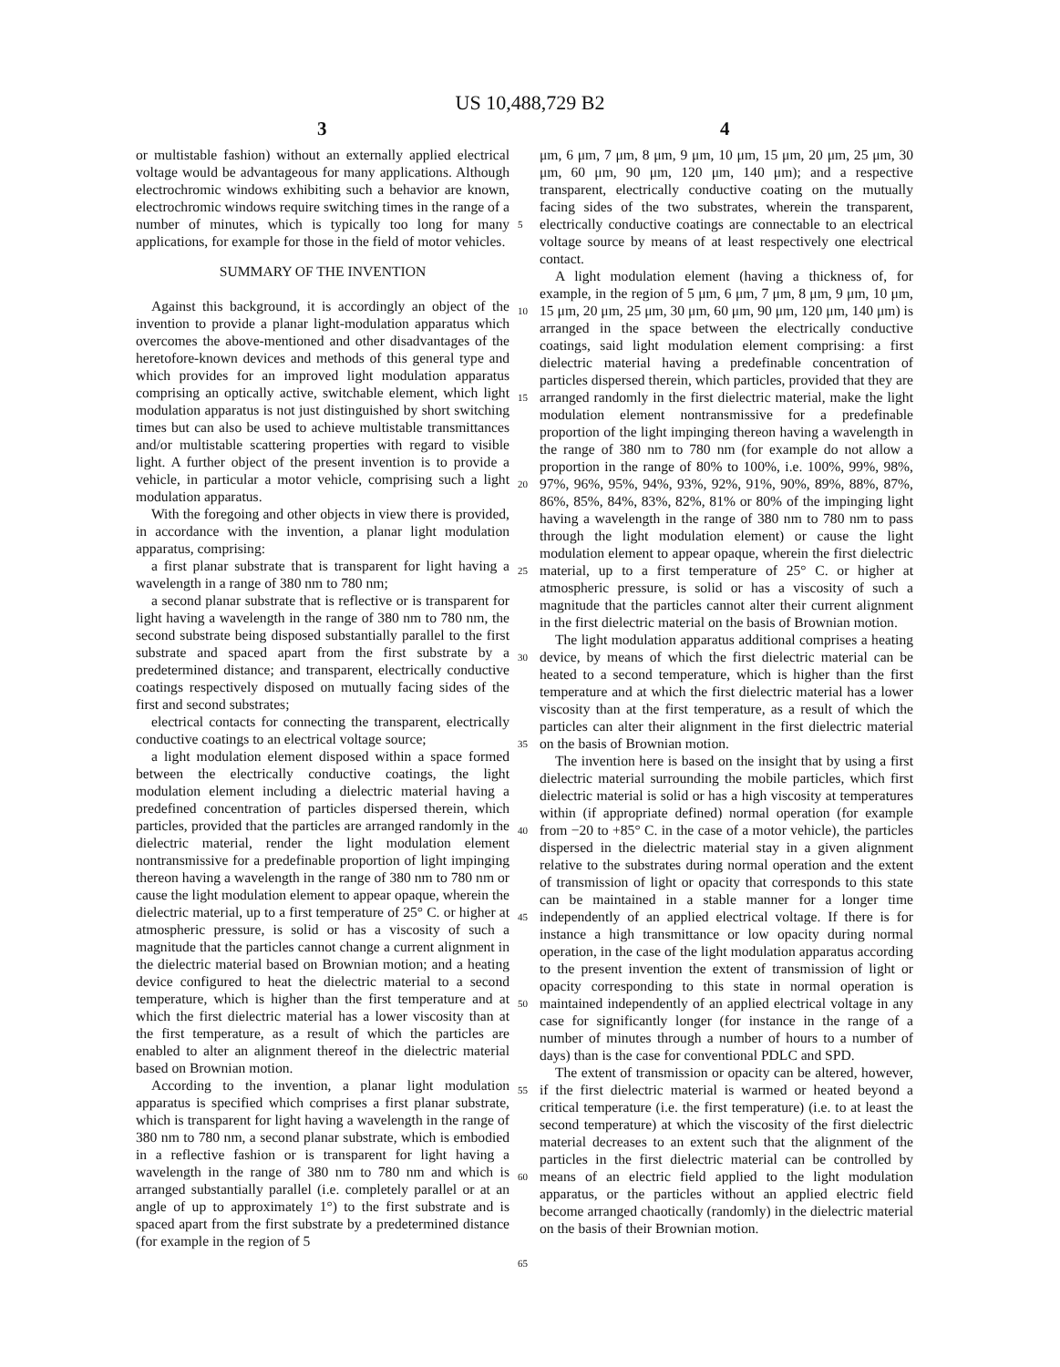US 10,488,729 B2
3 4
or multistable fashion) without an externally applied electrical voltage would be advantageous for many applications. Although electrochromic windows exhibiting such a behavior are known, electrochromic windows require switching times in the range of a number of minutes, which is typically too long for many applications, for example for those in the field of motor vehicles.
SUMMARY OF THE INVENTION
Against this background, it is accordingly an object of the invention to provide a planar light-modulation apparatus which overcomes the above-mentioned and other disadvantages of the heretofore-known devices and methods of this general type and which provides for an improved light modulation apparatus comprising an optically active, switchable element, which light modulation apparatus is not just distinguished by short switching times but can also be used to achieve multistable transmittances and/or multistable scattering properties with regard to visible light. A further object of the present invention is to provide a vehicle, in particular a motor vehicle, comprising such a light modulation apparatus.
With the foregoing and other objects in view there is provided, in accordance with the invention, a planar light modulation apparatus, comprising:
a first planar substrate that is transparent for light having a wavelength in a range of 380 nm to 780 nm;
a second planar substrate that is reflective or is transparent for light having a wavelength in the range of 380 nm to 780 nm, the second substrate being disposed substantially parallel to the first substrate and spaced apart from the first substrate by a predetermined distance; and transparent, electrically conductive coatings respectively disposed on mutually facing sides of the first and second substrates;
electrical contacts for connecting the transparent, electrically conductive coatings to an electrical voltage source;
a light modulation element disposed within a space formed between the electrically conductive coatings, the light modulation element including a dielectric material having a predefined concentration of particles dispersed therein, which particles, provided that the particles are arranged randomly in the dielectric material, render the light modulation element nontransmissive for a predefinable proportion of light impinging thereon having a wavelength in the range of 380 nm to 780 nm or cause the light modulation element to appear opaque, wherein the dielectric material, up to a first temperature of 25° C. or higher at atmospheric pressure, is solid or has a viscosity of such a magnitude that the particles cannot change a current alignment in the dielectric material based on Brownian motion; and a heating device configured to heat the dielectric material to a second temperature, which is higher than the first temperature and at which the first dielectric material has a lower viscosity than at the first temperature, as a result of which the particles are enabled to alter an alignment thereof in the dielectric material based on Brownian motion.
According to the invention, a planar light modulation apparatus is specified which comprises a first planar substrate, which is transparent for light having a wavelength in the range of 380 nm to 780 nm, a second planar substrate, which is embodied in a reflective fashion or is transparent for light having a wavelength in the range of 380 nm to 780 nm and which is arranged substantially parallel (i.e. completely parallel or at an angle of up to approximately 1°) to the first substrate and is spaced apart from the first substrate by a predetermined distance (for example in the region of 5
5
10
15
20
25
30
35
40
45
50
55
60
65
μm, 6 μm, 7 μm, 8 μm, 9 μm, 10 μm, 15 μm, 20 μm, 25 μm, 30 μm, 60 μm, 90 μm, 120 μm, 140 μm); and a respective transparent, electrically conductive coating on the mutually facing sides of the two substrates, wherein the transparent, electrically conductive coatings are connectable to an electrical voltage source by means of at least respectively one electrical contact.
A light modulation element (having a thickness of, for example, in the region of 5 μm, 6 μm, 7 μm, 8 μm, 9 μm, 10 μm, 15 μm, 20 μm, 25 μm, 30 μm, 60 μm, 90 μm, 120 μm, 140 μm) is arranged in the space between the electrically conductive coatings, said light modulation element comprising: a first dielectric material having a predefinable concentration of particles dispersed therein, which particles, provided that they are arranged randomly in the first dielectric material, make the light modulation element nontransmissive for a predefinable proportion of the light impinging thereon having a wavelength in the range of 380 nm to 780 nm (for example do not allow a proportion in the range of 80% to 100%, i.e. 100%, 99%, 98%, 97%, 96%, 95%, 94%, 93%, 92%, 91%, 90%, 89%, 88%, 87%, 86%, 85%, 84%, 83%, 82%, 81% or 80% of the impinging light having a wavelength in the range of 380 nm to 780 nm to pass through the light modulation element) or cause the light modulation element to appear opaque, wherein the first dielectric material, up to a first temperature of 25° C. or higher at atmospheric pressure, is solid or has a viscosity of such a magnitude that the particles cannot alter their current alignment in the first dielectric material on the basis of Brownian motion.
The light modulation apparatus additional comprises a heating device, by means of which the first dielectric material can be heated to a second temperature, which is higher than the first temperature and at which the first dielectric material has a lower viscosity than at the first temperature, as a result of which the particles can alter their alignment in the first dielectric material on the basis of Brownian motion.
The invention here is based on the insight that by using a first dielectric material surrounding the mobile particles, which first dielectric material is solid or has a high viscosity at temperatures within (if appropriate defined) normal operation (for example from −20 to +85° C. in the case of a motor vehicle), the particles dispersed in the dielectric material stay in a given alignment relative to the substrates during normal operation and the extent of transmission of light or opacity that corresponds to this state can be maintained in a stable manner for a longer time independently of an applied electrical voltage. If there is for instance a high transmittance or low opacity during normal operation, in the case of the light modulation apparatus according to the present invention the extent of transmission of light or opacity corresponding to this state in normal operation is maintained independently of an applied electrical voltage in any case for significantly longer (for instance in the range of a number of minutes through a number of hours to a number of days) than is the case for conventional PDLC and SPD.
The extent of transmission or opacity can be altered, however, if the first dielectric material is warmed or heated beyond a critical temperature (i.e. the first temperature) (i.e. to at least the second temperature) at which the viscosity of the first dielectric material decreases to an extent such that the alignment of the particles in the first dielectric material can be controlled by means of an electric field applied to the light modulation apparatus, or the particles without an applied electric field become arranged chaotically (randomly) in the dielectric material on the basis of their Brownian motion.